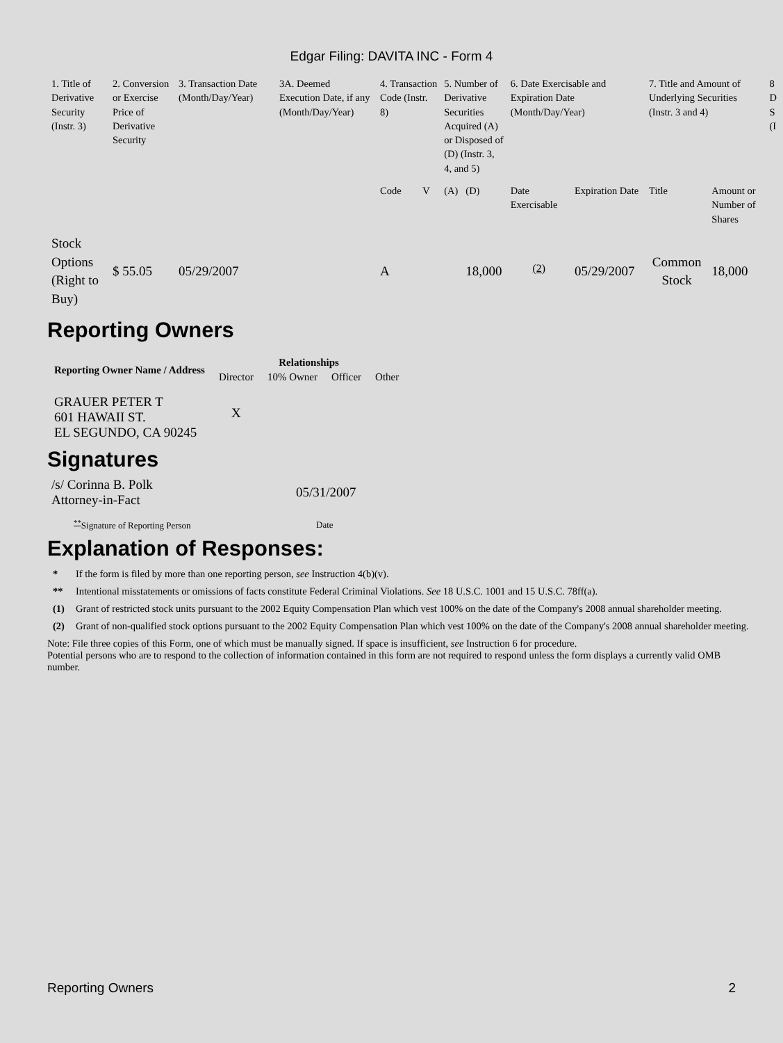Edgar Filing: DAVITA INC - Form 4
| 1. Title of Derivative Security (Instr. 3) | 2. Conversion or Exercise Price of Derivative Security | 3. Transaction Date (Month/Day/Year) | 3A. Deemed Execution Date, if any (Month/Day/Year) | 4. Transaction Code (Instr. 8) | | 5. Number of Derivative Securities Acquired (A) or Disposed of (D) (Instr. 3, 4, and 5) | | 6. Date Exercisable and Expiration Date (Month/Day/Year) | | 7. Title and Amount of Underlying Securities (Instr. 3 and 4) | | 8 D S (I |
| | | | | Code | V | (A) | (D) | Date Exercisable | Expiration Date | Title | Amount or Number of Shares | |
| Stock Options (Right to Buy) | $ 55.05 | 05/29/2007 | | A | | | 18,000 | <sup>(2)</sup> | 05/29/2007 | Common Stock | 18,000 | |
Reporting Owners
| Reporting Owner Name / Address | Relationships | | | |
| --- | --- | --- | --- | --- |
| | Director | 10% Owner | Officer | Other |
| GRAUER PETER T 601 HAWAII ST. EL SEGUNDO, CA 90245 | X | | | |
Signatures
| /s/ Corinna B. Polk Attorney-in-Fact | 05/31/2007 |
| <sup>**</sup> Signature of Reporting Person | Date |
Explanation of Responses:
| * | If the form is filed by more than one reporting person, see Instruction 4(b)(v). |
| ** | Intentional misstatements or omissions of facts constitute Federal Criminal Violations. See 18 U.S.C. 1001 and 15 U.S.C. 78ff(a). |
| (1) | Grant of restricted stock units pursuant to the 2002 Equity Compensation Plan which vest 100% on the date of the Company's 2008 annual shareholder meeting. |
| (2) | Grant of non-qualified stock options pursuant to the 2002 Equity Compensation Plan which vest 100% on the date of the Company's 2008 annual shareholder meeting. |
Note: File three copies of this Form, one of which must be manually signed. If space is insufficient, see Instruction 6 for procedure.
Potential persons who are to respond to the collection of information contained in this form are not required to respond unless the form displays a currently valid OMB number.
Reporting Owners 2